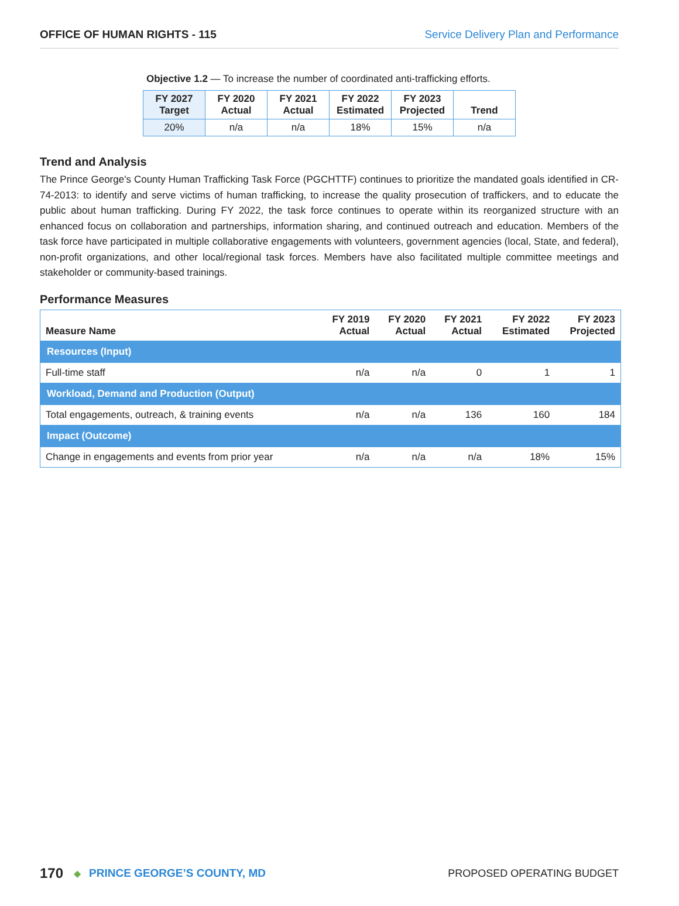OFFICE OF HUMAN RIGHTS - 115 Service Delivery Plan and Performance
Objective 1.2 — To increase the number of coordinated anti-trafficking efforts.
| FY 2027 Target | FY 2020 Actual | FY 2021 Actual | FY 2022 Estimated | FY 2023 Projected | Trend |
| --- | --- | --- | --- | --- | --- |
| 20% | n/a | n/a | 18% | 15% | n/a |
Trend and Analysis
The Prince George's County Human Trafficking Task Force (PGCHTTF) continues to prioritize the mandated goals identified in CR-74-2013: to identify and serve victims of human trafficking, to increase the quality prosecution of traffickers, and to educate the public about human trafficking. During FY 2022, the task force continues to operate within its reorganized structure with an enhanced focus on collaboration and partnerships, information sharing, and continued outreach and education. Members of the task force have participated in multiple collaborative engagements with volunteers, government agencies (local, State, and federal), non-profit organizations, and other local/regional task forces. Members have also facilitated multiple committee meetings and stakeholder or community-based trainings.
Performance Measures
| Measure Name | FY 2019 Actual | FY 2020 Actual | FY 2021 Actual | FY 2022 Estimated | FY 2023 Projected |
| --- | --- | --- | --- | --- | --- |
| Resources (Input) | | | | | |
| Full-time staff | n/a | n/a | 0 | 1 | 1 |
| Workload, Demand and Production (Output) | | | | | |
| Total engagements, outreach, & training events | n/a | n/a | 136 | 160 | 184 |
| Impact (Outcome) | | | | | |
| Change in engagements and events from prior year | n/a | n/a | n/a | 18% | 15% |
170 ◆ PRINCE GEORGE’S COUNTY, MD PROPOSED OPERATING BUDGET